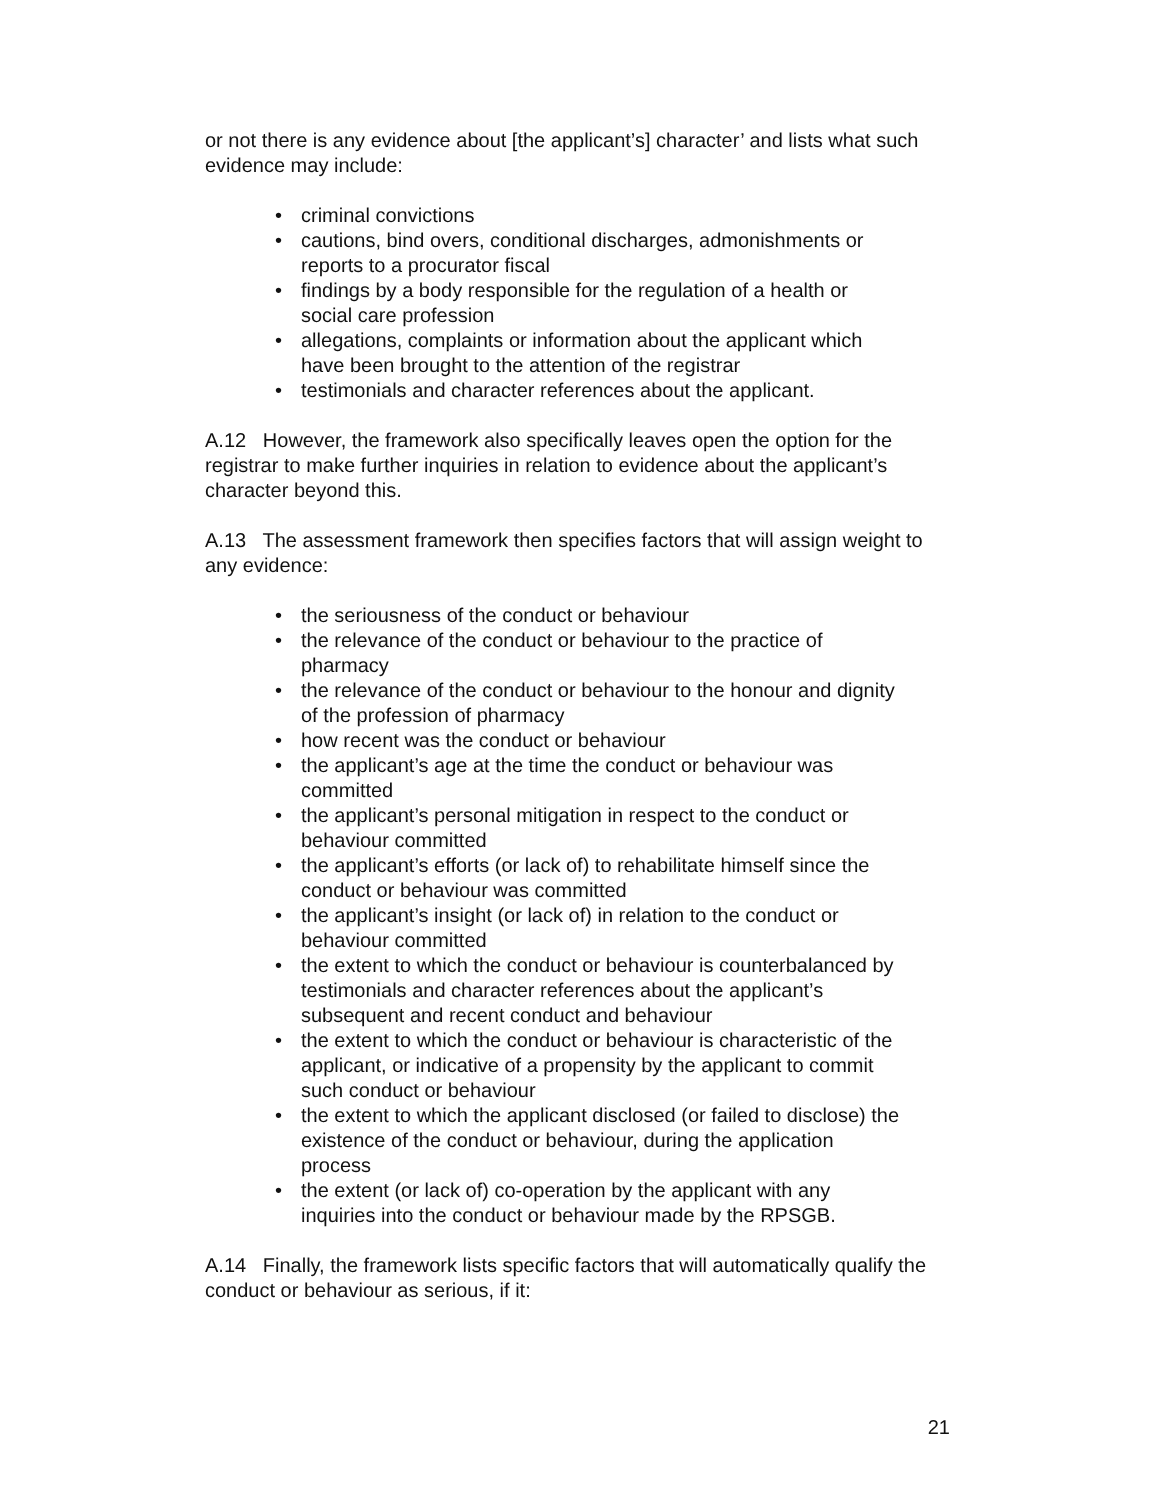or not there is any evidence about [the applicant’s] character’ and lists what such evidence may include:
• criminal convictions
• cautions, bind overs, conditional discharges, admonishments or reports to a procurator fiscal
• findings by a body responsible for the regulation of a health or social care profession
• allegations, complaints or information about the applicant which have been brought to the attention of the registrar
• testimonials and character references about the applicant.
A.12 However, the framework also specifically leaves open the option for the registrar to make further inquiries in relation to evidence about the applicant’s character beyond this.
A.13 The assessment framework then specifies factors that will assign weight to any evidence:
• the seriousness of the conduct or behaviour
• the relevance of the conduct or behaviour to the practice of pharmacy
• the relevance of the conduct or behaviour to the honour and dignity of the profession of pharmacy
• how recent was the conduct or behaviour
• the applicant’s age at the time the conduct or behaviour was committed
• the applicant’s personal mitigation in respect to the conduct or behaviour committed
• the applicant’s efforts (or lack of) to rehabilitate himself since the conduct or behaviour was committed
• the applicant’s insight (or lack of) in relation to the conduct or behaviour committed
• the extent to which the conduct or behaviour is counterbalanced by testimonials and character references about the applicant’s subsequent and recent conduct and behaviour
• the extent to which the conduct or behaviour is characteristic of the applicant, or indicative of a propensity by the applicant to commit such conduct or behaviour
• the extent to which the applicant disclosed (or failed to disclose) the existence of the conduct or behaviour, during the application process
• the extent (or lack of) co-operation by the applicant with any inquiries into the conduct or behaviour made by the RPSGB.
A.14 Finally, the framework lists specific factors that will automatically qualify the conduct or behaviour as serious, if it:
21